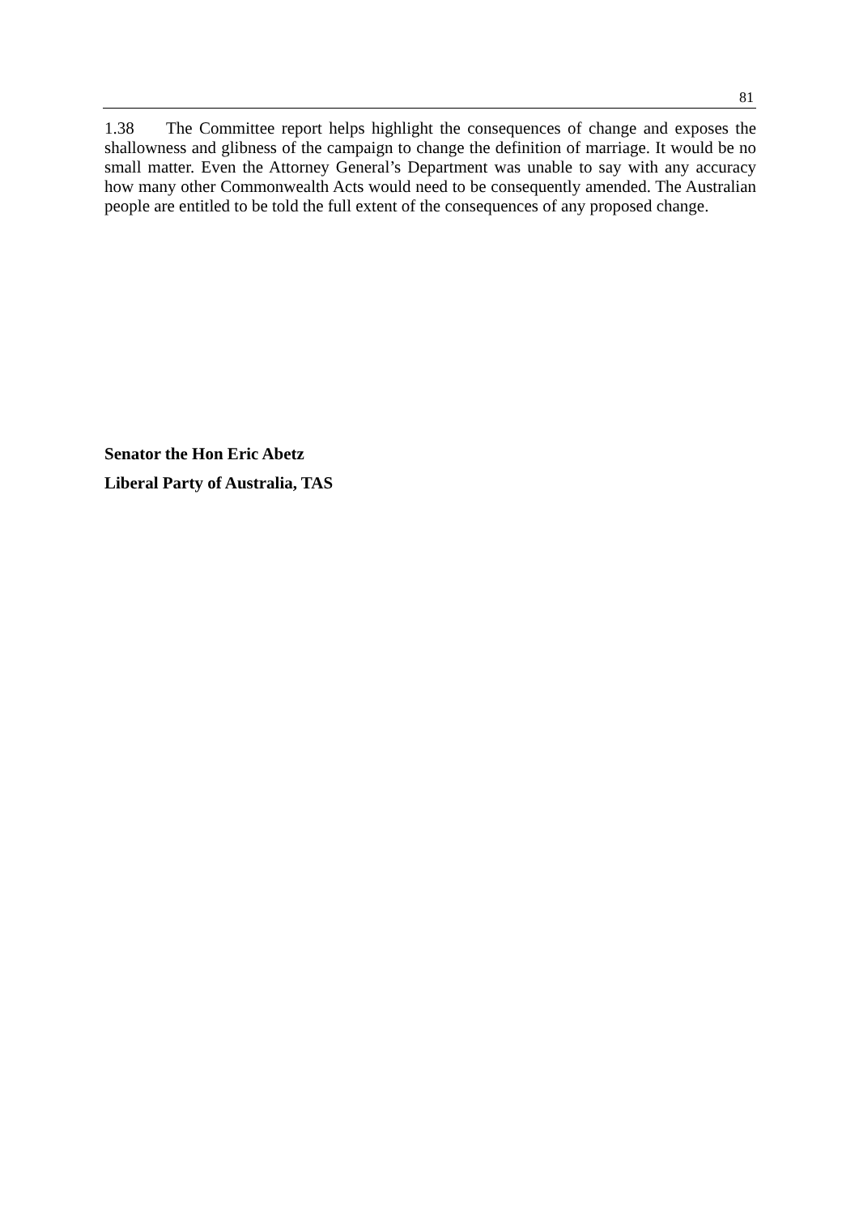81
1.38 The Committee report helps highlight the consequences of change and exposes the shallowness and glibness of the campaign to change the definition of marriage. It would be no small matter. Even the Attorney General’s Department was unable to say with any accuracy how many other Commonwealth Acts would need to be consequently amended. The Australian people are entitled to be told the full extent of the consequences of any proposed change.
Senator the Hon Eric Abetz
Liberal Party of Australia, TAS